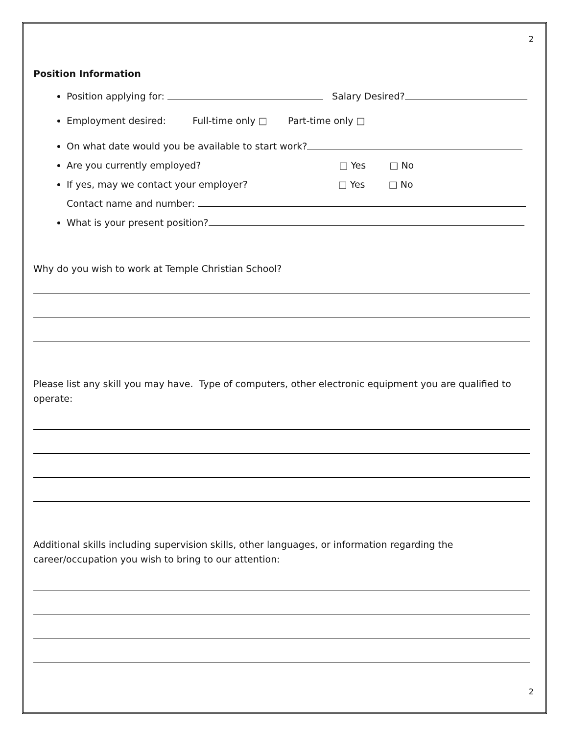2
Position Information
Position applying for: Salary Desired?
Employment desired: Full-time only □ Part-time only □
On what date would you be available to start work?
Are you currently employed? □ Yes □ No
If yes, may we contact your employer? □ Yes □ No
Contact name and number:
What is your present position?
Why do you wish to work at Temple Christian School?
Please list any skill you may have. Type of computers, other electronic equipment you are qualified to operate:
Additional skills including supervision skills, other languages, or information regarding the career/occupation you wish to bring to our attention:
2